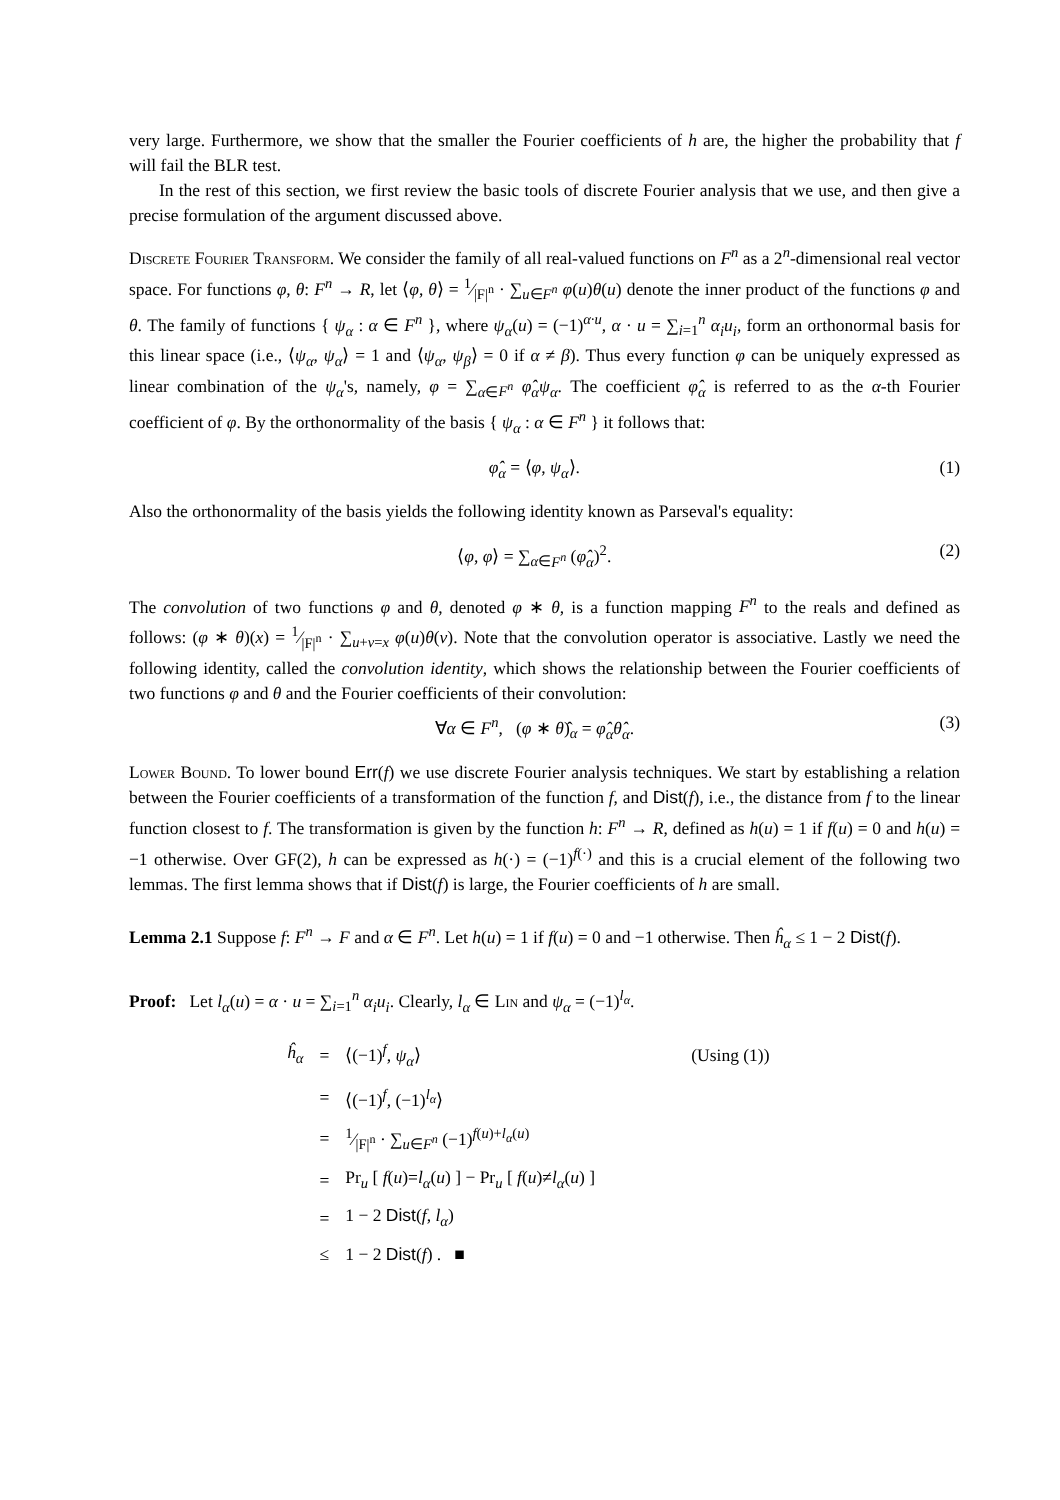very large. Furthermore, we show that the smaller the Fourier coefficients of h are, the higher the probability that f will fail the BLR test.
In the rest of this section, we first review the basic tools of discrete Fourier analysis that we use, and then give a precise formulation of the argument discussed above.
Discrete Fourier Transform. We consider the family of all real-valued functions on F<sup>n</sup> as a 2<sup>n</sup>-dimensional real vector space. For functions φ, θ: F<sup>n</sup> → R, let ⟨φ, θ⟩ = 1⁄|F|<sup>n</sup> · ∑<sub>u∈F<sup>n</sup></sub> φ(u)θ(u) denote the inner product of the functions φ and θ. The family of functions { ψ<sub>α</sub> : α ∈ F<sup>n</sup> }, where ψ<sub>α</sub>(u) = (−1)<sup>α·u</sup>, α · u = ∑<sub>i=1</sub><sup>n</sup> α<sub>i</sub>u<sub>i</sub>, form an orthonormal basis for this linear space (i.e., ⟨ψ<sub>α</sub>, ψ<sub>α</sub>⟩ = 1 and ⟨ψ<sub>α</sub>, ψ<sub>β</sub>⟩ = 0 if α ≠ β). Thus every function φ can be uniquely expressed as linear combination of the ψ<sub>α</sub>'s, namely, φ = ∑<sub>α∈F<sup>n</sup></sub> φ̂<sub>α</sub>ψ<sub>α</sub>. The coefficient φ̂<sub>α</sub> is referred to as the α-th Fourier coefficient of φ. By the orthonormality of the basis { ψ<sub>α</sub> : α ∈ F<sup>n</sup> } it follows that:
φ̂<sub>α</sub> = ⟨φ, ψ<sub>α</sub>⟩. (1)
Also the orthonormality of the basis yields the following identity known as Parseval's equality:
⟨φ, φ⟩ = ∑<sub>α∈F<sup>n</sup></sub> (φ̂<sub>α</sub>)<sup>2</sup>. (2)
The convolution of two functions φ and θ, denoted φ ∗ θ, is a function mapping F<sup>n</sup> to the reals and defined as follows: (φ ∗ θ)(x) = 1⁄|F|<sup>n</sup> · ∑<sub>u+v=x</sub> φ(u)θ(v). Note that the convolution operator is associative. Lastly we need the following identity, called the convolution identity, which shows the relationship between the Fourier coefficients of two functions φ and θ and the Fourier coefficients of their convolution:
∀α ∈ F<sup>n</sup>, (φ ∗ θ)̂<sub>α</sub> = φ̂<sub>α</sub>θ̂<sub>α</sub>. (3)
Lower Bound. To lower bound Err(f) we use discrete Fourier analysis techniques. We start by establishing a relation between the Fourier coefficients of a transformation of the function f, and Dist(f), i.e., the distance from f to the linear function closest to f. The transformation is given by the function h: F<sup>n</sup> → R, defined as h(u) = 1 if f(u) = 0 and h(u) = −1 otherwise. Over GF(2), h can be expressed as h(·) = (−1)<sup>f(·)</sup> and this is a crucial element of the following two lemmas. The first lemma shows that if Dist(f) is large, the Fourier coefficients of h are small.
Lemma 2.1 Suppose f: F<sup>n</sup> → F and α ∈ F<sup>n</sup>. Let h(u) = 1 if f(u) = 0 and −1 otherwise. Then ĥ<sub>α</sub> ≤ 1 − 2 Dist(f).
Proof: Let l<sub>α</sub>(u) = α · u = ∑<sub>i=1</sub><sup>n</sup> α<sub>i</sub>u<sub>i</sub>. Clearly, l<sub>α</sub> ∈ Lin and ψ<sub>α</sub> = (−1)<sup>l<sub>α</sub></sup>.
| ĥ<sub>α</sub> | = | ⟨(−1)<sup>f</sup>, ψ<sub>α</sub> ⟩ | (Using (1)) |
| | = | ⟨(−1)<sup>f</sup>, (−1)<sup>l<sub>α</sub></sup>⟩ | |
| | = | 1⁄/F/<sup>n</sup> · ∑<sub>u∈F<sup>n</sup></sub> (−1)<sup>f(u)+l<sub>α</sub>(u)</sup> | |
| | = | Pr<sub>u</sub> [ f ( u )= l<sub>α</sub> ( u ) ] − Pr<sub>u</sub> [ f ( u )≠ l<sub>α</sub> ( u ) ] | |
| | = | 1 − 2 Dist ( f , l<sub>α</sub> ) | |
| | ≤ | 1 − 2 Dist ( f ) . ■ | |